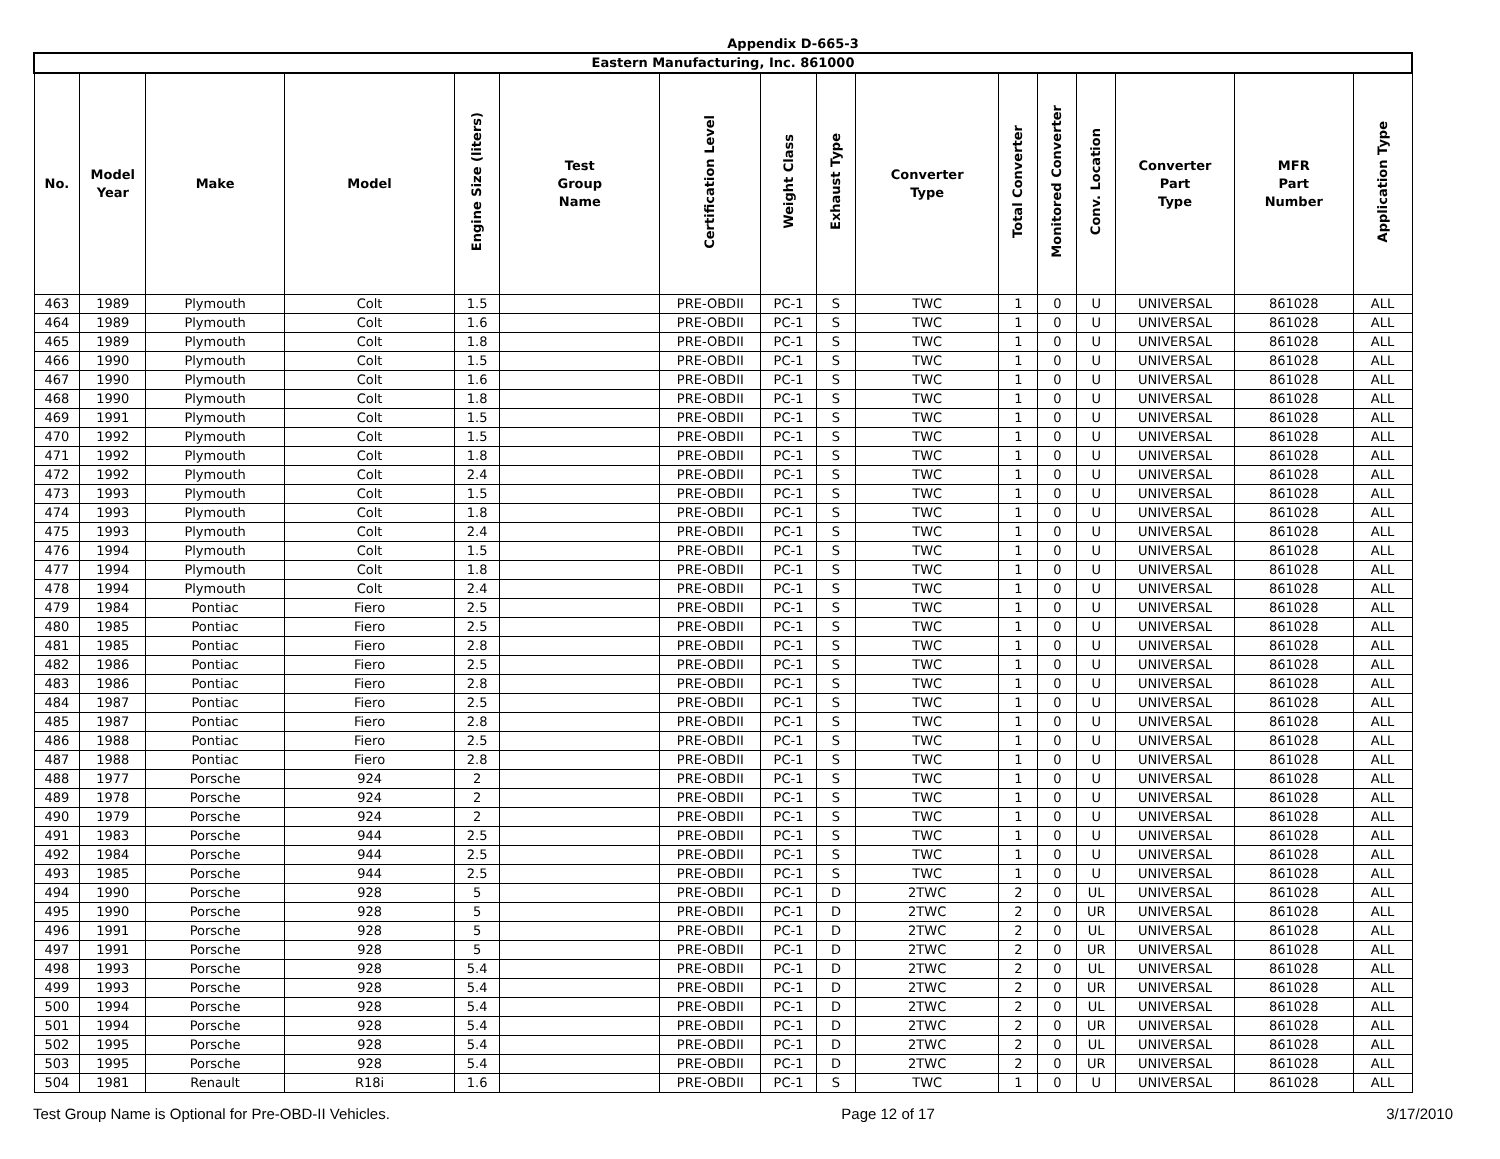Appendix D-665-3
| Eastern Manufacturing, Inc. 861000 | | | | | | | | | | | | | | | |
| No. | Model Year | Make | Model | Engine Size (liters) | Test Group Name | Certification Level | Weight Class | Exhaust Type | Converter Type | Total Converter | Monitored Converter | Conv. Location | Converter Part Type | MFR Part Number | Application Type |
| 463 | 1989 | Plymouth | Colt | 1.5 | | PRE-OBDII | PC-1 | S | TWC | 1 | 0 | U | UNIVERSAL | 861028 | ALL |
| 464 | 1989 | Plymouth | Colt | 1.6 | | PRE-OBDII | PC-1 | S | TWC | 1 | 0 | U | UNIVERSAL | 861028 | ALL |
| 465 | 1989 | Plymouth | Colt | 1.8 | | PRE-OBDII | PC-1 | S | TWC | 1 | 0 | U | UNIVERSAL | 861028 | ALL |
| 466 | 1990 | Plymouth | Colt | 1.5 | | PRE-OBDII | PC-1 | S | TWC | 1 | 0 | U | UNIVERSAL | 861028 | ALL |
| 467 | 1990 | Plymouth | Colt | 1.6 | | PRE-OBDII | PC-1 | S | TWC | 1 | 0 | U | UNIVERSAL | 861028 | ALL |
| 468 | 1990 | Plymouth | Colt | 1.8 | | PRE-OBDII | PC-1 | S | TWC | 1 | 0 | U | UNIVERSAL | 861028 | ALL |
| 469 | 1991 | Plymouth | Colt | 1.5 | | PRE-OBDII | PC-1 | S | TWC | 1 | 0 | U | UNIVERSAL | 861028 | ALL |
| 470 | 1992 | Plymouth | Colt | 1.5 | | PRE-OBDII | PC-1 | S | TWC | 1 | 0 | U | UNIVERSAL | 861028 | ALL |
| 471 | 1992 | Plymouth | Colt | 1.8 | | PRE-OBDII | PC-1 | S | TWC | 1 | 0 | U | UNIVERSAL | 861028 | ALL |
| 472 | 1992 | Plymouth | Colt | 2.4 | | PRE-OBDII | PC-1 | S | TWC | 1 | 0 | U | UNIVERSAL | 861028 | ALL |
| 473 | 1993 | Plymouth | Colt | 1.5 | | PRE-OBDII | PC-1 | S | TWC | 1 | 0 | U | UNIVERSAL | 861028 | ALL |
| 474 | 1993 | Plymouth | Colt | 1.8 | | PRE-OBDII | PC-1 | S | TWC | 1 | 0 | U | UNIVERSAL | 861028 | ALL |
| 475 | 1993 | Plymouth | Colt | 2.4 | | PRE-OBDII | PC-1 | S | TWC | 1 | 0 | U | UNIVERSAL | 861028 | ALL |
| 476 | 1994 | Plymouth | Colt | 1.5 | | PRE-OBDII | PC-1 | S | TWC | 1 | 0 | U | UNIVERSAL | 861028 | ALL |
| 477 | 1994 | Plymouth | Colt | 1.8 | | PRE-OBDII | PC-1 | S | TWC | 1 | 0 | U | UNIVERSAL | 861028 | ALL |
| 478 | 1994 | Plymouth | Colt | 2.4 | | PRE-OBDII | PC-1 | S | TWC | 1 | 0 | U | UNIVERSAL | 861028 | ALL |
| 479 | 1984 | Pontiac | Fiero | 2.5 | | PRE-OBDII | PC-1 | S | TWC | 1 | 0 | U | UNIVERSAL | 861028 | ALL |
| 480 | 1985 | Pontiac | Fiero | 2.5 | | PRE-OBDII | PC-1 | S | TWC | 1 | 0 | U | UNIVERSAL | 861028 | ALL |
| 481 | 1985 | Pontiac | Fiero | 2.8 | | PRE-OBDII | PC-1 | S | TWC | 1 | 0 | U | UNIVERSAL | 861028 | ALL |
| 482 | 1986 | Pontiac | Fiero | 2.5 | | PRE-OBDII | PC-1 | S | TWC | 1 | 0 | U | UNIVERSAL | 861028 | ALL |
| 483 | 1986 | Pontiac | Fiero | 2.8 | | PRE-OBDII | PC-1 | S | TWC | 1 | 0 | U | UNIVERSAL | 861028 | ALL |
| 484 | 1987 | Pontiac | Fiero | 2.5 | | PRE-OBDII | PC-1 | S | TWC | 1 | 0 | U | UNIVERSAL | 861028 | ALL |
| 485 | 1987 | Pontiac | Fiero | 2.8 | | PRE-OBDII | PC-1 | S | TWC | 1 | 0 | U | UNIVERSAL | 861028 | ALL |
| 486 | 1988 | Pontiac | Fiero | 2.5 | | PRE-OBDII | PC-1 | S | TWC | 1 | 0 | U | UNIVERSAL | 861028 | ALL |
| 487 | 1988 | Pontiac | Fiero | 2.8 | | PRE-OBDII | PC-1 | S | TWC | 1 | 0 | U | UNIVERSAL | 861028 | ALL |
| 488 | 1977 | Porsche | 924 | 2 | | PRE-OBDII | PC-1 | S | TWC | 1 | 0 | U | UNIVERSAL | 861028 | ALL |
| 489 | 1978 | Porsche | 924 | 2 | | PRE-OBDII | PC-1 | S | TWC | 1 | 0 | U | UNIVERSAL | 861028 | ALL |
| 490 | 1979 | Porsche | 924 | 2 | | PRE-OBDII | PC-1 | S | TWC | 1 | 0 | U | UNIVERSAL | 861028 | ALL |
| 491 | 1983 | Porsche | 944 | 2.5 | | PRE-OBDII | PC-1 | S | TWC | 1 | 0 | U | UNIVERSAL | 861028 | ALL |
| 492 | 1984 | Porsche | 944 | 2.5 | | PRE-OBDII | PC-1 | S | TWC | 1 | 0 | U | UNIVERSAL | 861028 | ALL |
| 493 | 1985 | Porsche | 944 | 2.5 | | PRE-OBDII | PC-1 | S | TWC | 1 | 0 | U | UNIVERSAL | 861028 | ALL |
| 494 | 1990 | Porsche | 928 | 5 | | PRE-OBDII | PC-1 | D | 2TWC | 2 | 0 | UL | UNIVERSAL | 861028 | ALL |
| 495 | 1990 | Porsche | 928 | 5 | | PRE-OBDII | PC-1 | D | 2TWC | 2 | 0 | UR | UNIVERSAL | 861028 | ALL |
| 496 | 1991 | Porsche | 928 | 5 | | PRE-OBDII | PC-1 | D | 2TWC | 2 | 0 | UL | UNIVERSAL | 861028 | ALL |
| 497 | 1991 | Porsche | 928 | 5 | | PRE-OBDII | PC-1 | D | 2TWC | 2 | 0 | UR | UNIVERSAL | 861028 | ALL |
| 498 | 1993 | Porsche | 928 | 5.4 | | PRE-OBDII | PC-1 | D | 2TWC | 2 | 0 | UL | UNIVERSAL | 861028 | ALL |
| 499 | 1993 | Porsche | 928 | 5.4 | | PRE-OBDII | PC-1 | D | 2TWC | 2 | 0 | UR | UNIVERSAL | 861028 | ALL |
| 500 | 1994 | Porsche | 928 | 5.4 | | PRE-OBDII | PC-1 | D | 2TWC | 2 | 0 | UL | UNIVERSAL | 861028 | ALL |
| 501 | 1994 | Porsche | 928 | 5.4 | | PRE-OBDII | PC-1 | D | 2TWC | 2 | 0 | UR | UNIVERSAL | 861028 | ALL |
| 502 | 1995 | Porsche | 928 | 5.4 | | PRE-OBDII | PC-1 | D | 2TWC | 2 | 0 | UL | UNIVERSAL | 861028 | ALL |
| 503 | 1995 | Porsche | 928 | 5.4 | | PRE-OBDII | PC-1 | D | 2TWC | 2 | 0 | UR | UNIVERSAL | 861028 | ALL |
| 504 | 1981 | Renault | R18i | 1.6 | | PRE-OBDII | PC-1 | S | TWC | 1 | 0 | U | UNIVERSAL | 861028 | ALL |
Test Group Name is Optional for Pre-OBD-II Vehicles. Page 12 of 17 3/17/2010